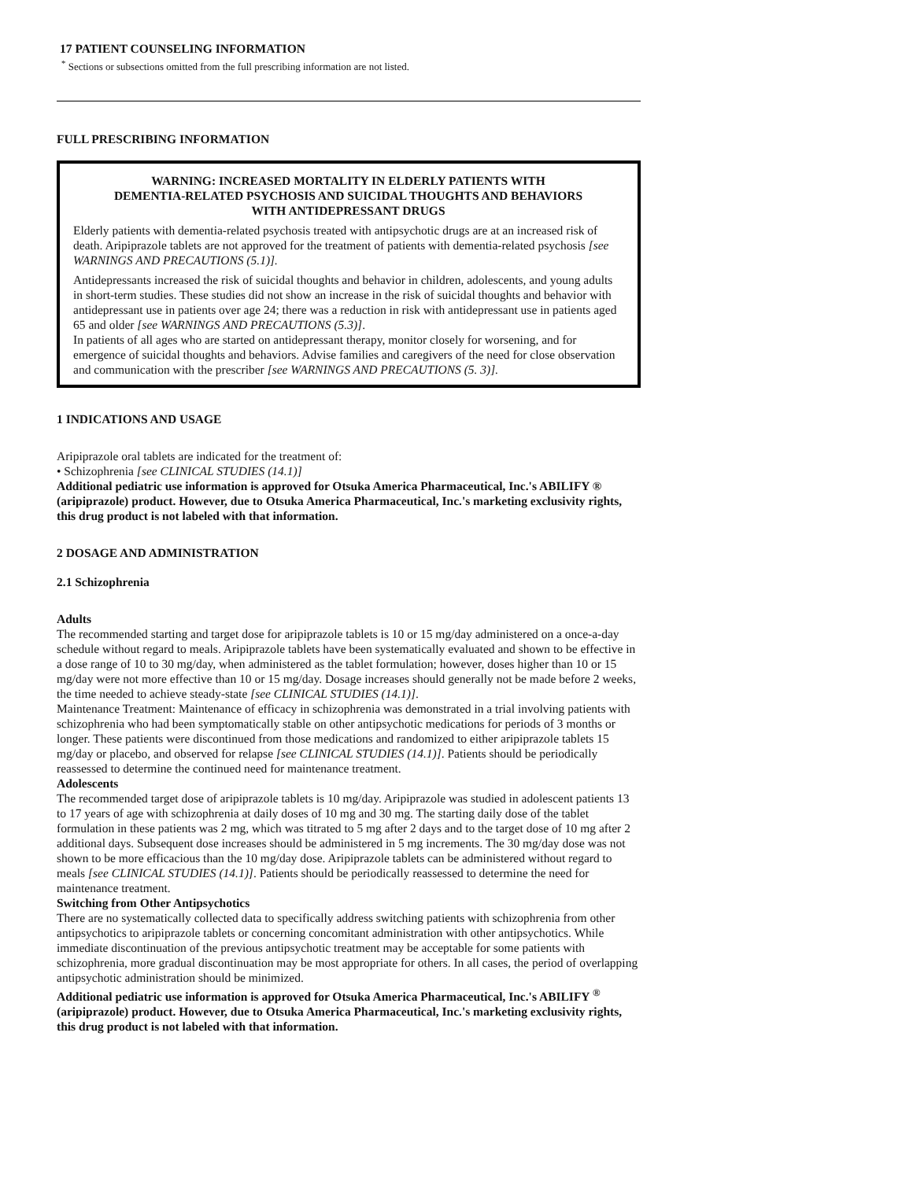17 PATIENT COUNSELING INFORMATION
<sup>*</sup> Sections or subsections omitted from the full prescribing information are not listed.
FULL PRESCRIBING INFORMATION
WARNING: INCREASED MORTALITY IN ELDERLY PATIENTS WITH
DEMENTIA-RELATED PSYCHOSIS AND SUICIDAL THOUGHTS AND BEHAVIORS
WITH ANTIDEPRESSANT DRUGS
Elderly patients with dementia-related psychosis treated with antipsychotic drugs are at an increased risk of death. Aripiprazole tablets are not approved for the treatment of patients with dementia-related psychosis [see WARNINGS AND PRECAUTIONS (5.1)].
Antidepressants increased the risk of suicidal thoughts and behavior in children, adolescents, and young adults in short-term studies. These studies did not show an increase in the risk of suicidal thoughts and behavior with antidepressant use in patients over age 24; there was a reduction in risk with antidepressant use in patients aged 65 and older [see WARNINGS AND PRECAUTIONS (5.3)].
In patients of all ages who are started on antidepressant therapy, monitor closely for worsening, and for emergence of suicidal thoughts and behaviors. Advise families and caregivers of the need for close observation and communication with the prescriber [see WARNINGS AND PRECAUTIONS (5. 3)].
1 INDICATIONS AND USAGE
Aripiprazole oral tablets are indicated for the treatment of:
• Schizophrenia [see CLINICAL STUDIES (14.1)]
Additional pediatric use information is approved for Otsuka America Pharmaceutical, Inc.'s ABILIFY ® (aripiprazole) product. However, due to Otsuka America Pharmaceutical, Inc.'s marketing exclusivity rights, this drug product is not labeled with that information.
2 DOSAGE AND ADMINISTRATION
2.1 Schizophrenia
Adults
The recommended starting and target dose for aripiprazole tablets is 10 or 15 mg/day administered on a once-a-day schedule without regard to meals. Aripiprazole tablets have been systematically evaluated and shown to be effective in a dose range of 10 to 30 mg/day, when administered as the tablet formulation; however, doses higher than 10 or 15 mg/day were not more effective than 10 or 15 mg/day. Dosage increases should generally not be made before 2 weeks, the time needed to achieve steady-state [see CLINICAL STUDIES (14.1)].
Maintenance Treatment: Maintenance of efficacy in schizophrenia was demonstrated in a trial involving patients with schizophrenia who had been symptomatically stable on other antipsychotic medications for periods of 3 months or longer. These patients were discontinued from those medications and randomized to either aripiprazole tablets 15 mg/day or placebo, and observed for relapse [see CLINICAL STUDIES (14.1)]. Patients should be periodically reassessed to determine the continued need for maintenance treatment.
Adolescents
The recommended target dose of aripiprazole tablets is 10 mg/day. Aripiprazole was studied in adolescent patients 13 to 17 years of age with schizophrenia at daily doses of 10 mg and 30 mg. The starting daily dose of the tablet formulation in these patients was 2 mg, which was titrated to 5 mg after 2 days and to the target dose of 10 mg after 2 additional days. Subsequent dose increases should be administered in 5 mg increments. The 30 mg/day dose was not shown to be more efficacious than the 10 mg/day dose. Aripiprazole tablets can be administered without regard to meals [see CLINICAL STUDIES (14.1)]. Patients should be periodically reassessed to determine the need for maintenance treatment.
Switching from Other Antipsychotics
There are no systematically collected data to specifically address switching patients with schizophrenia from other antipsychotics to aripiprazole tablets or concerning concomitant administration with other antipsychotics. While immediate discontinuation of the previous antipsychotic treatment may be acceptable for some patients with schizophrenia, more gradual discontinuation may be most appropriate for others. In all cases, the period of overlapping antipsychotic administration should be minimized.
Additional pediatric use information is approved for Otsuka America Pharmaceutical, Inc.'s ABILIFY <sup>®</sup> (aripiprazole) product. However, due to Otsuka America Pharmaceutical, Inc.'s marketing exclusivity rights, this drug product is not labeled with that information.